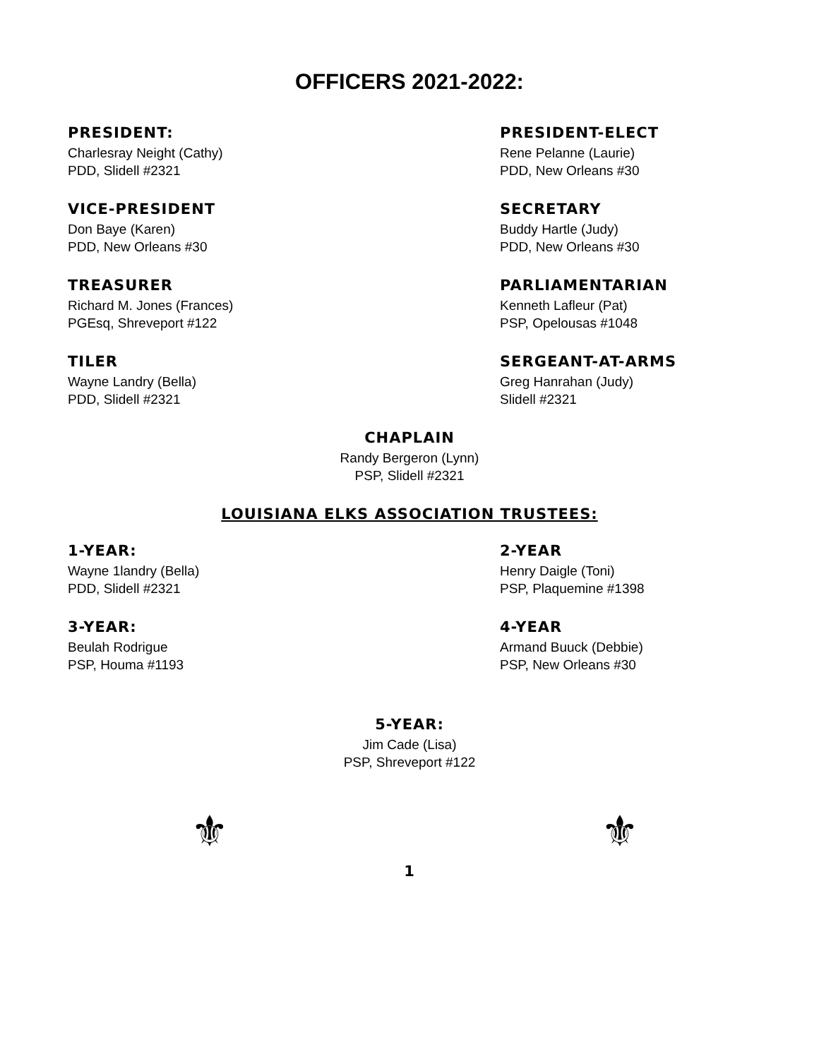OFFICERS 2021-2022:
PRESIDENT:
Charlesray Neight (Cathy)
PDD, Slidell #2321
PRESIDENT-ELECT
Rene Pelanne (Laurie)
PDD, New Orleans #30
VICE-PRESIDENT
Don Baye (Karen)
PDD, New Orleans #30
SECRETARY
Buddy Hartle (Judy)
PDD, New Orleans #30
TREASURER
Richard M. Jones (Frances)
PGEsq, Shreveport #122
PARLIAMENTARIAN
Kenneth Lafleur (Pat)
PSP, Opelousas #1048
TILER
Wayne Landry (Bella)
PDD, Slidell #2321
SERGEANT-AT-ARMS
Greg Hanrahan (Judy)
Slidell #2321
CHAPLAIN
Randy Bergeron (Lynn)
PSP, Slidell #2321
LOUISIANA ELKS ASSOCIATION TRUSTEES:
1-YEAR:
Wayne 1landry (Bella)
PDD, Slidell #2321
2-YEAR
Henry Daigle (Toni)
PSP, Plaquemine #1398
3-YEAR:
Beulah Rodrigue
PSP, Houma #1193
4-YEAR
Armand Buuck (Debbie)
PSP, New Orleans #30
5-YEAR:
Jim Cade (Lisa)
PSP, Shreveport #122
⚜ ⚜
1